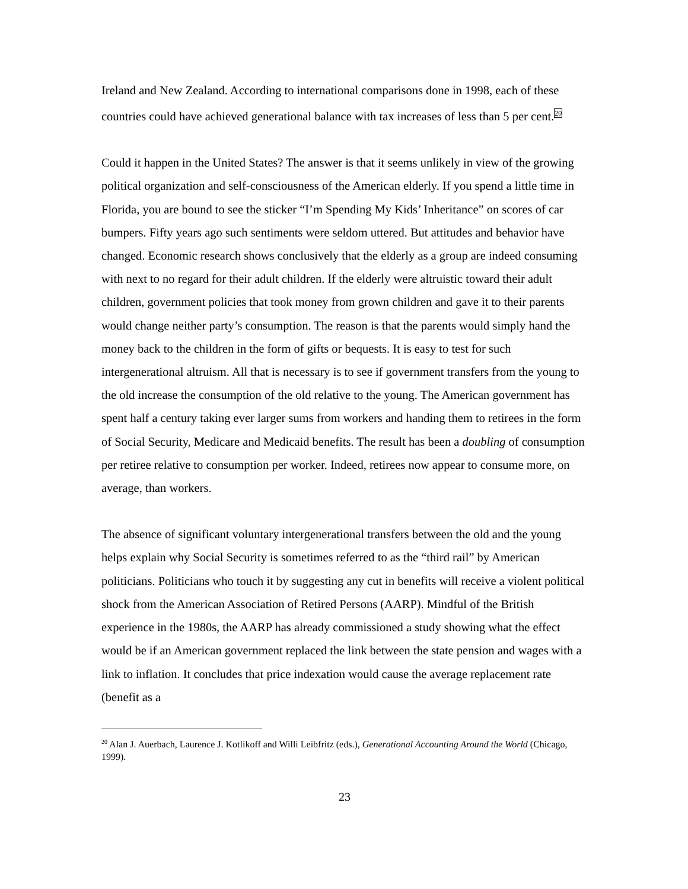Ireland and New Zealand. According to international comparisons done in 1998, each of these countries could have achieved generational balance with tax increases of less than 5 per cent.<sup>20</sup>
Could it happen in the United States? The answer is that it seems unlikely in view of the growing political organization and self-consciousness of the American elderly. If you spend a little time in Florida, you are bound to see the sticker “I’m Spending My Kids’ Inheritance” on scores of car bumpers. Fifty years ago such sentiments were seldom uttered. But attitudes and behavior have changed. Economic research shows conclusively that the elderly as a group are indeed consuming with next to no regard for their adult children. If the elderly were altruistic toward their adult children, government policies that took money from grown children and gave it to their parents would change neither party’s consumption. The reason is that the parents would simply hand the money back to the children in the form of gifts or bequests. It is easy to test for such intergenerational altruism. All that is necessary is to see if government transfers from the young to the old increase the consumption of the old relative to the young. The American government has spent half a century taking ever larger sums from workers and handing them to retirees in the form of Social Security, Medicare and Medicaid benefits. The result has been a doubling of consumption per retiree relative to consumption per worker. Indeed, retirees now appear to consume more, on average, than workers.
The absence of significant voluntary intergenerational transfers between the old and the young helps explain why Social Security is sometimes referred to as the “third rail” by American politicians. Politicians who touch it by suggesting any cut in benefits will receive a violent political shock from the American Association of Retired Persons (AARP). Mindful of the British experience in the 1980s, the AARP has already commissioned a study showing what the effect would be if an American government replaced the link between the state pension and wages with a link to inflation. It concludes that price indexation would cause the average replacement rate (benefit as a
<sup>20</sup> Alan J. Auerbach, Laurence J. Kotlikoff and Willi Leibfritz (eds.), Generational Accounting Around the World (Chicago, 1999).
23